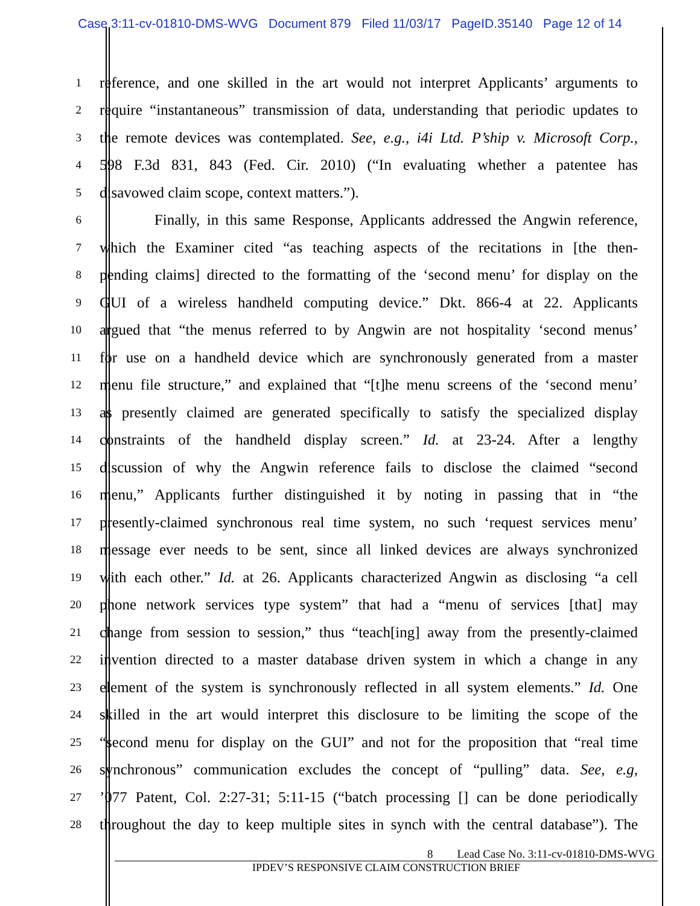Case 3:11-cv-01810-DMS-WVG Document 879 Filed 11/03/17 PageID.35140 Page 12 of 14
1
reference, and one skilled in the art would not interpret Applicants’ arguments to
2
require “instantaneous” transmission of data, understanding that periodic updates to
3
the remote devices was contemplated. See, e.g., i4i Ltd. P’ship v. Microsoft Corp.,
4
598 F.3d 831, 843 (Fed. Cir. 2010) (“In evaluating whether a patentee has
5
disavowed claim scope, context matters.”).
6
Finally, in this same Response, Applicants addressed the Angwin reference,
7
which the Examiner cited “as teaching aspects of the recitations in [the then-
8
pending claims] directed to the formatting of the ‘second menu’ for display on the
9
GUI of a wireless handheld computing device.” Dkt. 866-4 at 22. Applicants
10
argued that “the menus referred to by Angwin are not hospitality ‘second menus’
11
for use on a handheld device which are synchronously generated from a master
12
menu file structure,” and explained that “[t]he menu screens of the ‘second menu’
13
as presently claimed are generated specifically to satisfy the specialized display
14
constraints of the handheld display screen.” Id. at 23-24. After a lengthy
15
discussion of why the Angwin reference fails to disclose the claimed “second
16
menu,” Applicants further distinguished it by noting in passing that in “the
17
presently-claimed synchronous real time system, no such ‘request services menu’
18
message ever needs to be sent, since all linked devices are always synchronized
19
with each other.” Id. at 26. Applicants characterized Angwin as disclosing “a cell
20
phone network services type system” that had a “menu of services [that] may
21
change from session to session,” thus “teach[ing] away from the presently-claimed
22
invention directed to a master database driven system in which a change in any
23
element of the system is synchronously reflected in all system elements.” Id. One
24
skilled in the art would interpret this disclosure to be limiting the scope of the
25
“second menu for display on the GUI” and not for the proposition that “real time
26
synchronous” communication excludes the concept of “pulling” data. See, e.g,
27
’077 Patent, Col. 2:27-31; 5:11-15 (“batch processing [] can be done periodically
28
throughout the day to keep multiple sites in synch with the central database”). The
8 Lead Case No. 3:11-cv-01810-DMS-WVG
IPDEV’S RESPONSIVE CLAIM CONSTRUCTION BRIEF